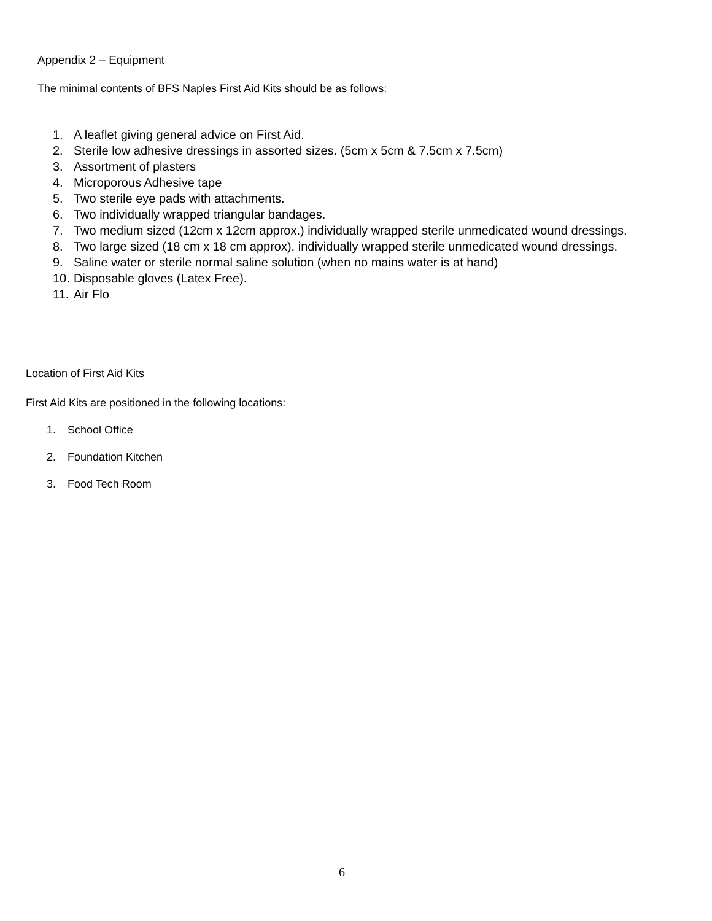Appendix 2 – Equipment
The minimal contents of BFS Naples First Aid Kits should be as follows:
1. A leaflet giving general advice on First Aid.
2. Sterile low adhesive dressings in assorted sizes. (5cm x 5cm & 7.5cm x 7.5cm)
3. Assortment of plasters
4. Microporous Adhesive tape
5. Two sterile eye pads with attachments.
6. Two individually wrapped triangular bandages.
7. Two medium sized (12cm x 12cm approx.) individually wrapped sterile unmedicated wound dressings.
8. Two large sized (18 cm x 18 cm approx). individually wrapped sterile unmedicated wound dressings.
9. Saline water or sterile normal saline solution (when no mains water is at hand)
10. Disposable gloves (Latex Free).
11. Air Flo
Location of First Aid Kits
First Aid Kits are positioned in the following locations:
1. School Office
2. Foundation Kitchen
3. Food Tech Room
6